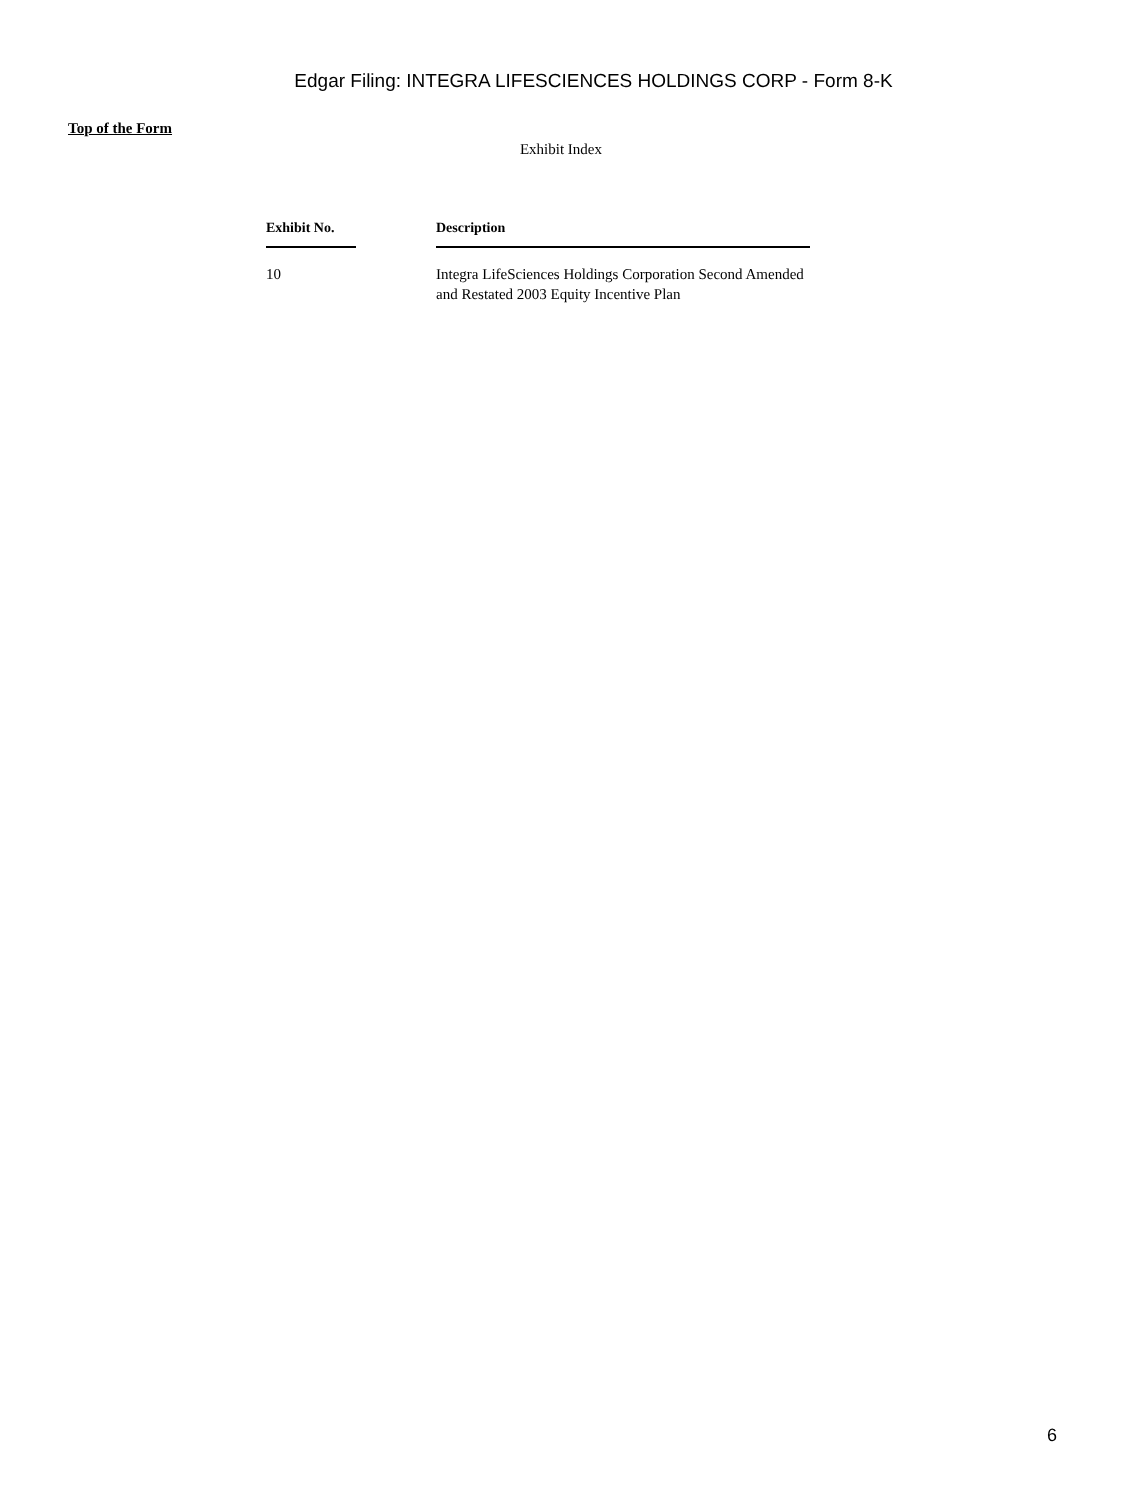Edgar Filing: INTEGRA LIFESCIENCES HOLDINGS CORP - Form 8-K
Top of the Form
Exhibit Index
| Exhibit No. | | Description |
| 10 | | Integra LifeSciences Holdings Corporation Second Amended and Restated 2003 Equity Incentive Plan |
6